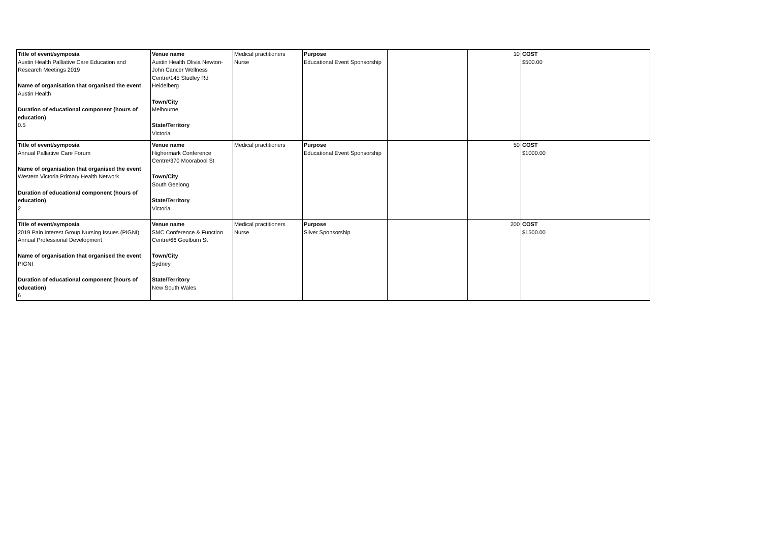| Title of event/symposia Austin Health Palliative Care Education and Research Meetings 2019 Name of organisation that organised the event Austin Health Duration of educational component (hours of education) 0.5 | Venue name Austin Health Olivia Newton-John Cancer Wellness Centre/145 Studley Rd Heidelberg Town/City Melbourne State/Territory Victoria | Medical practitioners Nurse | Purpose Educational Event Sponsorship | | 10 | COST $500.00 |
| Title of event/symposia Annual Palliative Care Forum Name of organisation that organised the event Western Victoria Primary Health Network Duration of educational component (hours of education) 2 | Venue name Highermark Conference Centre/370 Moorabool St Town/City South Geelong State/Territory Victoria | Medical practitioners | Purpose Educational Event Sponsorship | | 50 | COST $1000.00 |
| Title of event/symposia 2019 Pain Interest Group Nursing Issues (PIGNI) Annual Professional Development Name of organisation that organised the event PIGNI Duration of educational component (hours of education) 6 | Venue name SMC Conference & Function Centre/66 Goulburn St Town/City Sydney State/Territory New South Wales | Medical practitioners Nurse | Purpose Silver Sponsorship | | 200 | COST $1500.00 |